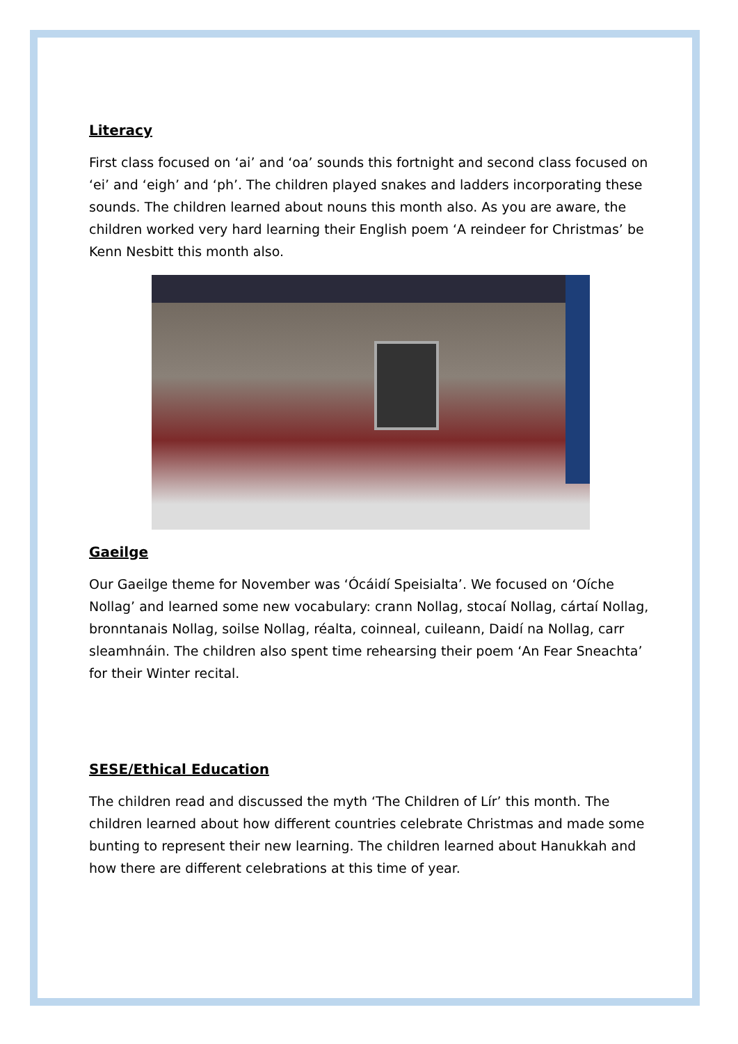Literacy
First class focused on ‘ai’ and ‘oa’ sounds this fortnight and second class focused on ‘ei’ and ‘eigh’ and ‘ph’. The children played snakes and ladders incorporating these sounds. The children learned about nouns this month also. As you are aware, the children worked very hard learning their English poem ‘A reindeer for Christmas’ be Kenn Nesbitt this month also.
Gaeilge
Our Gaeilge theme for November was ‘Ócáidí Speisialta’. We focused on ‘Oíche Nollag’ and learned some new vocabulary: crann Nollag, stocaí Nollag, cártaí Nollag, bronntanais Nollag, soilse Nollag, réalta, coinneal, cuileann, Daidí na Nollag, carr sleamhnáin. The children also spent time rehearsing their poem ‘An Fear Sneachta’ for their Winter recital.
SESE/Ethical Education
The children read and discussed the myth ‘The Children of Lír’ this month. The children learned about how different countries celebrate Christmas and made some bunting to represent their new learning. The children learned about Hanukkah and how there are different celebrations at this time of year.